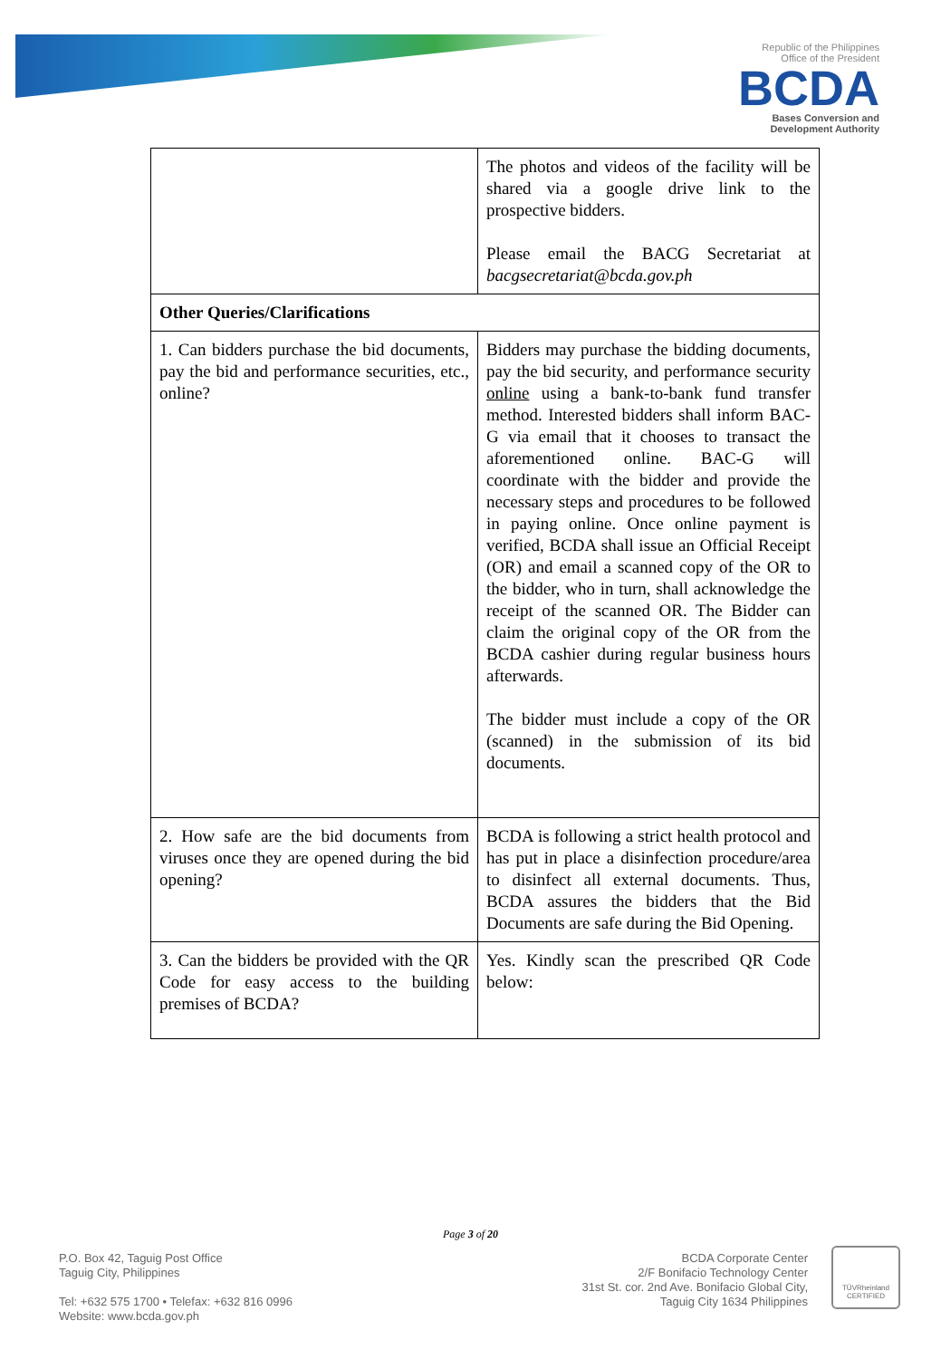Republic of the Philippines
Office of the President
BCDA
Bases Conversion and
Development Authority
| | The photos and videos of the facility will be shared via a google drive link to the prospective bidders. Please email the BACG Secretariat at bacgsecretariat@bcda.gov.ph |
| Other Queries/Clarifications | |
| 1. Can bidders purchase the bid documents, pay the bid and performance securities, etc., online? | Bidders may purchase the bidding documents, pay the bid security, and performance security online using a bank-to-bank fund transfer method. Interested bidders shall inform BAC-G via email that it chooses to transact the aforementioned online. BAC-G will coordinate with the bidder and provide the necessary steps and procedures to be followed in paying online. Once online payment is verified, BCDA shall issue an Official Receipt (OR) and email a scanned copy of the OR to the bidder, who in turn, shall acknowledge the receipt of the scanned OR. The Bidder can claim the original copy of the OR from the BCDA cashier during regular business hours afterwards. The bidder must include a copy of the OR (scanned) in the submission of its bid documents. |
| 2. How safe are the bid documents from viruses once they are opened during the bid opening? | BCDA is following a strict health protocol and has put in place a disinfection procedure/area to disinfect all external documents. Thus, BCDA assures the bidders that the Bid Documents are safe during the Bid Opening. |
| 3. Can the bidders be provided with the QR Code for easy access to the building premises of BCDA? | Yes. Kindly scan the prescribed QR Code below: |
Page 3 of 20
P.O. Box 42, Taguig Post Office
Taguig City, Philippines
Tel: +632 575 1700 • Telefax: +632 816 0996
Website: www.bcda.gov.ph
BCDA Corporate Center
2/F Bonifacio Technology Center
31st St. cor. 2nd Ave. Bonifacio Global City,
Taguig City 1634 Philippines
TÜVRheinland
CERTIFIED